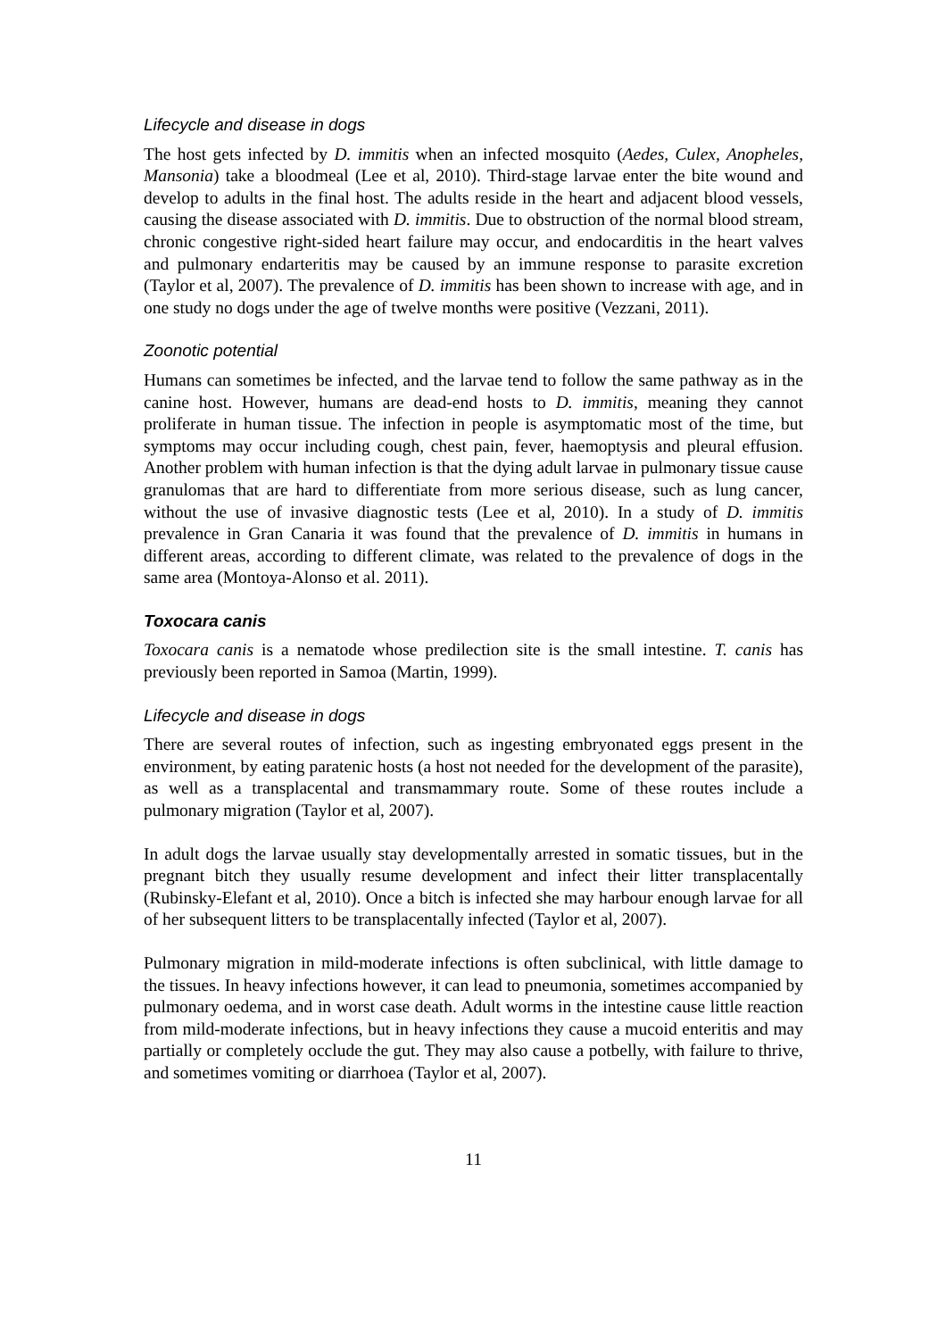Lifecycle and disease in dogs
The host gets infected by D. immitis when an infected mosquito (Aedes, Culex, Anopheles, Mansonia) take a bloodmeal (Lee et al, 2010). Third-stage larvae enter the bite wound and develop to adults in the final host. The adults reside in the heart and adjacent blood vessels, causing the disease associated with D. immitis. Due to obstruction of the normal blood stream, chronic congestive right-sided heart failure may occur, and endocarditis in the heart valves and pulmonary endarteritis may be caused by an immune response to parasite excretion (Taylor et al, 2007). The prevalence of D. immitis has been shown to increase with age, and in one study no dogs under the age of twelve months were positive (Vezzani, 2011).
Zoonotic potential
Humans can sometimes be infected, and the larvae tend to follow the same pathway as in the canine host. However, humans are dead-end hosts to D. immitis, meaning they cannot proliferate in human tissue. The infection in people is asymptomatic most of the time, but symptoms may occur including cough, chest pain, fever, haemoptysis and pleural effusion. Another problem with human infection is that the dying adult larvae in pulmonary tissue cause granulomas that are hard to differentiate from more serious disease, such as lung cancer, without the use of invasive diagnostic tests (Lee et al, 2010). In a study of D. immitis prevalence in Gran Canaria it was found that the prevalence of D. immitis in humans in different areas, according to different climate, was related to the prevalence of dogs in the same area (Montoya-Alonso et al. 2011).
Toxocara canis
Toxocara canis is a nematode whose predilection site is the small intestine. T. canis has previously been reported in Samoa (Martin, 1999).
Lifecycle and disease in dogs
There are several routes of infection, such as ingesting embryonated eggs present in the environment, by eating paratenic hosts (a host not needed for the development of the parasite), as well as a transplacental and transmammary route. Some of these routes include a pulmonary migration (Taylor et al, 2007).
In adult dogs the larvae usually stay developmentally arrested in somatic tissues, but in the pregnant bitch they usually resume development and infect their litter transplacentally (Rubinsky-Elefant et al, 2010). Once a bitch is infected she may harbour enough larvae for all of her subsequent litters to be transplacentally infected (Taylor et al, 2007).
Pulmonary migration in mild-moderate infections is often subclinical, with little damage to the tissues. In heavy infections however, it can lead to pneumonia, sometimes accompanied by pulmonary oedema, and in worst case death. Adult worms in the intestine cause little reaction from mild-moderate infections, but in heavy infections they cause a mucoid enteritis and may partially or completely occlude the gut. They may also cause a potbelly, with failure to thrive, and sometimes vomiting or diarrhoea (Taylor et al, 2007).
11